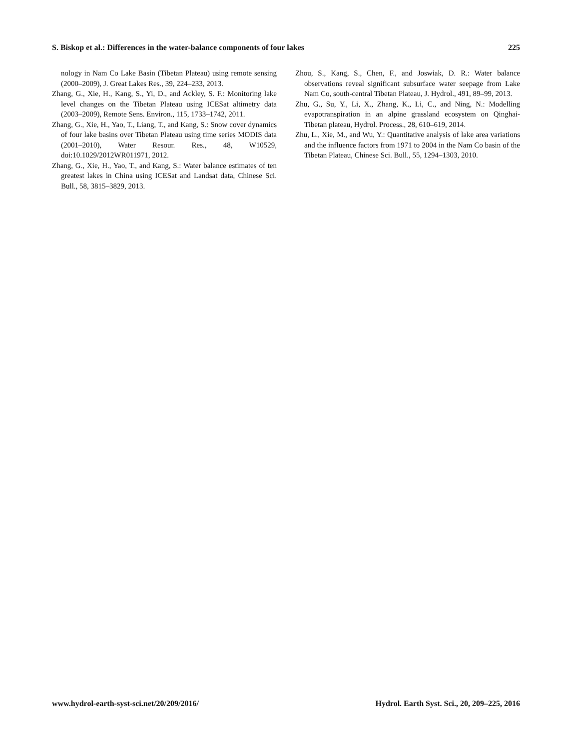S. Biskop et al.: Differences in the water-balance components of four lakes 225
nology in Nam Co Lake Basin (Tibetan Plateau) using remote sensing (2000–2009), J. Great Lakes Res., 39, 224–233, 2013.
Zhang, G., Xie, H., Kang, S., Yi, D., and Ackley, S. F.: Monitoring lake level changes on the Tibetan Plateau using ICESat altimetry data (2003–2009), Remote Sens. Environ., 115, 1733–1742, 2011.
Zhang, G., Xie, H., Yao, T., Liang, T., and Kang, S.: Snow cover dynamics of four lake basins over Tibetan Plateau using time series MODIS data (2001–2010), Water Resour. Res., 48, W10529, doi:10.1029/2012WR011971, 2012.
Zhang, G., Xie, H., Yao, T., and Kang, S.: Water balance estimates of ten greatest lakes in China using ICESat and Landsat data, Chinese Sci. Bull., 58, 3815–3829, 2013.
Zhou, S., Kang, S., Chen, F., and Joswiak, D. R.: Water balance observations reveal significant subsurface water seepage from Lake Nam Co, south-central Tibetan Plateau, J. Hydrol., 491, 89–99, 2013.
Zhu, G., Su, Y., Li, X., Zhang, K., Li, C., and Ning, N.: Modelling evapotranspiration in an alpine grassland ecosystem on Qinghai-Tibetan plateau, Hydrol. Process., 28, 610–619, 2014.
Zhu, L., Xie, M., and Wu, Y.: Quantitative analysis of lake area variations and the influence factors from 1971 to 2004 in the Nam Co basin of the Tibetan Plateau, Chinese Sci. Bull., 55, 1294–1303, 2010.
www.hydrol-earth-syst-sci.net/20/209/2016/ Hydrol. Earth Syst. Sci., 20, 209–225, 2016